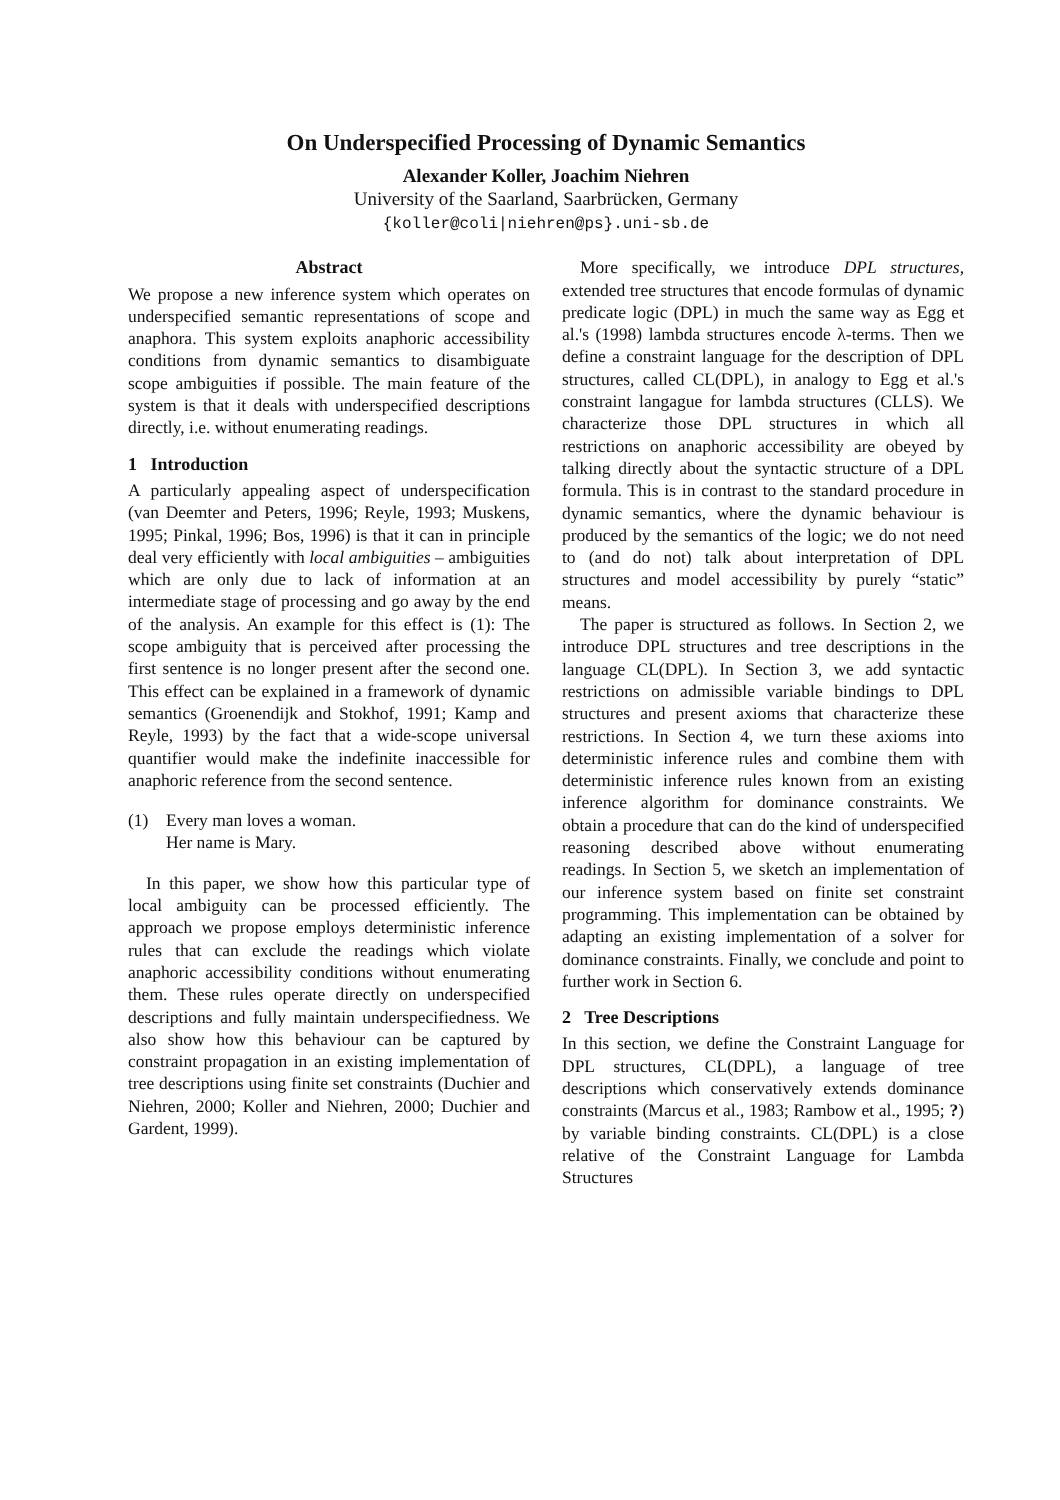On Underspecified Processing of Dynamic Semantics
Alexander Koller, Joachim Niehren
University of the Saarland, Saarbrücken, Germany
{koller@coli|niehren@ps}.uni-sb.de
Abstract
We propose a new inference system which operates on underspecified semantic representations of scope and anaphora. This system exploits anaphoric accessibility conditions from dynamic semantics to disambiguate scope ambiguities if possible. The main feature of the system is that it deals with underspecified descriptions directly, i.e. without enumerating readings.
1 Introduction
A particularly appealing aspect of underspecification (van Deemter and Peters, 1996; Reyle, 1993; Muskens, 1995; Pinkal, 1996; Bos, 1996) is that it can in principle deal very efficiently with local ambiguities – ambiguities which are only due to lack of information at an intermediate stage of processing and go away by the end of the analysis. An example for this effect is (1): The scope ambiguity that is perceived after processing the first sentence is no longer present after the second one. This effect can be explained in a framework of dynamic semantics (Groenendijk and Stokhof, 1991; Kamp and Reyle, 1993) by the fact that a wide-scope universal quantifier would make the indefinite inaccessible for anaphoric reference from the second sentence.
(1) Every man loves a woman.
Her name is Mary.
In this paper, we show how this particular type of local ambiguity can be processed efficiently. The approach we propose employs deterministic inference rules that can exclude the readings which violate anaphoric accessibility conditions without enumerating them. These rules operate directly on underspecified descriptions and fully maintain underspecifiedness. We also show how this behaviour can be captured by constraint propagation in an existing implementation of tree descriptions using finite set constraints (Duchier and Niehren, 2000; Koller and Niehren, 2000; Duchier and Gardent, 1999).
More specifically, we introduce DPL structures, extended tree structures that encode formulas of dynamic predicate logic (DPL) in much the same way as Egg et al.'s (1998) lambda structures encode λ-terms. Then we define a constraint language for the description of DPL structures, called CL(DPL), in analogy to Egg et al.'s constraint langague for lambda structures (CLLS). We characterize those DPL structures in which all restrictions on anaphoric accessibility are obeyed by talking directly about the syntactic structure of a DPL formula. This is in contrast to the standard procedure in dynamic semantics, where the dynamic behaviour is produced by the semantics of the logic; we do not need to (and do not) talk about interpretation of DPL structures and model accessibility by purely “static” means.
The paper is structured as follows. In Section 2, we introduce DPL structures and tree descriptions in the language CL(DPL). In Section 3, we add syntactic restrictions on admissible variable bindings to DPL structures and present axioms that characterize these restrictions. In Section 4, we turn these axioms into deterministic inference rules and combine them with deterministic inference rules known from an existing inference algorithm for dominance constraints. We obtain a procedure that can do the kind of underspecified reasoning described above without enumerating readings. In Section 5, we sketch an implementation of our inference system based on finite set constraint programming. This implementation can be obtained by adapting an existing implementation of a solver for dominance constraints. Finally, we conclude and point to further work in Section 6.
2 Tree Descriptions
In this section, we define the Constraint Language for DPL structures, CL(DPL), a language of tree descriptions which conservatively extends dominance constraints (Marcus et al., 1983; Rambow et al., 1995; ?) by variable binding constraints. CL(DPL) is a close relative of the Constraint Language for Lambda Structures